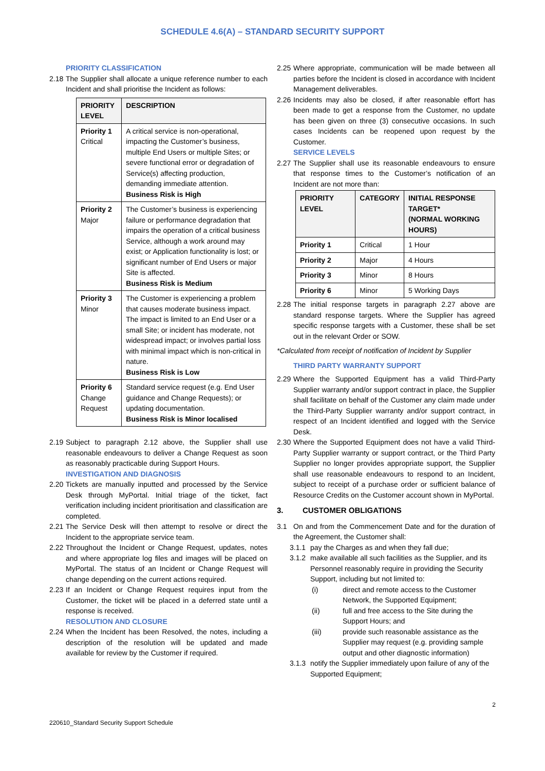SCHEDULE 4.6(A) – STANDARD SECURITY SUPPORT
PRIORITY CLASSIFICATION
2.18 The Supplier shall allocate a unique reference number to each Incident and shall prioritise the Incident as follows:
| PRIORITY LEVEL | DESCRIPTION |
| --- | --- |
| Priority 1 Critical | A critical service is non-operational, impacting the Customer’s business, multiple End Users or multiple Sites; or severe functional error or degradation of Service(s) affecting production, demanding immediate attention. Business Risk is High |
| Priority 2 Major | The Customer’s business is experiencing failure or performance degradation that impairs the operation of a critical business Service, although a work around may exist; or Application functionality is lost; or significant number of End Users or major Site is affected. Business Risk is Medium |
| Priority 3 Minor | The Customer is experiencing a problem that causes moderate business impact. The impact is limited to an End User or a small Site; or incident has moderate, not widespread impact; or involves partial loss with minimal impact which is non-critical in nature. Business Risk is Low |
| Priority 6 Change Request | Standard service request (e.g. End User guidance and Change Requests); or updating documentation. Business Risk is Minor localised |
2.19 Subject to paragraph 2.12 above, the Supplier shall use reasonable endeavours to deliver a Change Request as soon as reasonably practicable during Support Hours.
INVESTIGATION AND DIAGNOSIS
2.20 Tickets are manually inputted and processed by the Service Desk through MyPortal. Initial triage of the ticket, fact verification including incident prioritisation and classification are completed.
2.21 The Service Desk will then attempt to resolve or direct the Incident to the appropriate service team.
2.22 Throughout the Incident or Change Request, updates, notes and where appropriate log files and images will be placed on MyPortal. The status of an Incident or Change Request will change depending on the current actions required.
2.23 If an Incident or Change Request requires input from the Customer, the ticket will be placed in a deferred state until a response is received.
RESOLUTION AND CLOSURE
2.24 When the Incident has been Resolved, the notes, including a description of the resolution will be updated and made available for review by the Customer if required.
2.25 Where appropriate, communication will be made between all parties before the Incident is closed in accordance with Incident Management deliverables.
2.26 Incidents may also be closed, if after reasonable effort has been made to get a response from the Customer, no update has been given on three (3) consecutive occasions. In such cases Incidents can be reopened upon request by the Customer.
SERVICE LEVELS
2.27 The Supplier shall use its reasonable endeavours to ensure that response times to the Customer’s notification of an Incident are not more than:
| PRIORITY LEVEL | CATEGORY | INITIAL RESPONSE TARGET* (NORMAL WORKING HOURS) |
| --- | --- | --- |
| Priority 1 | Critical | 1 Hour |
| Priority 2 | Major | 4 Hours |
| Priority 3 | Minor | 8 Hours |
| Priority 6 | Minor | 5 Working Days |
2.28 The initial response targets in paragraph 2.27 above are standard response targets. Where the Supplier has agreed specific response targets with a Customer, these shall be set out in the relevant Order or SOW.
*Calculated from receipt of notification of Incident by Supplier
THIRD PARTY WARRANTY SUPPORT
2.29 Where the Supported Equipment has a valid Third-Party Supplier warranty and/or support contract in place, the Supplier shall facilitate on behalf of the Customer any claim made under the Third-Party Supplier warranty and/or support contract, in respect of an Incident identified and logged with the Service Desk.
2.30 Where the Supported Equipment does not have a valid Third-Party Supplier warranty or support contract, or the Third Party Supplier no longer provides appropriate support, the Supplier shall use reasonable endeavours to respond to an Incident, subject to receipt of a purchase order or sufficient balance of Resource Credits on the Customer account shown in MyPortal.
3. CUSTOMER OBLIGATIONS
3.1 On and from the Commencement Date and for the duration of the Agreement, the Customer shall:
3.1.1 pay the Charges as and when they fall due;
3.1.2 make available all such facilities as the Supplier, and its Personnel reasonably require in providing the Security Support, including but not limited to:
(i) direct and remote access to the Customer Network, the Supported Equipment;
(ii) full and free access to the Site during the Support Hours; and
(iii) provide such reasonable assistance as the Supplier may request (e.g. providing sample output and other diagnostic information)
3.1.3 notify the Supplier immediately upon failure of any of the Supported Equipment;
220610_Standard Security Support Schedule 2